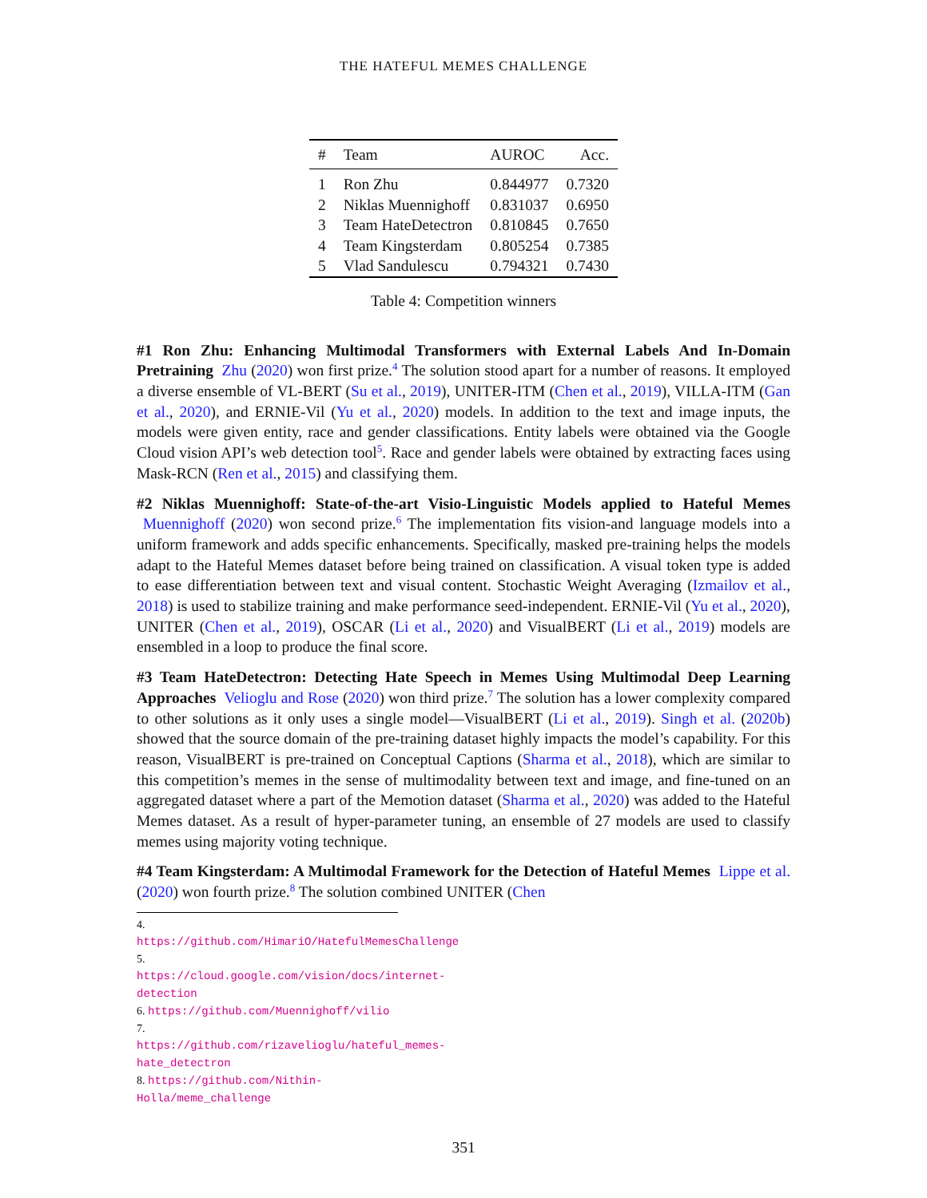THE HATEFUL MEMES CHALLENGE
| # | Team | AUROC | Acc. |
| --- | --- | --- | --- |
| 1 | Ron Zhu | 0.844977 | 0.7320 |
| 2 | Niklas Muennighoff | 0.831037 | 0.6950 |
| 3 | Team HateDetectron | 0.810845 | 0.7650 |
| 4 | Team Kingsterdam | 0.805254 | 0.7385 |
| 5 | Vlad Sandulescu | 0.794321 | 0.7430 |
Table 4: Competition winners
#1 Ron Zhu: Enhancing Multimodal Transformers with External Labels And In-Domain Pretraining Zhu (2020) won first prize.<sup>4</sup> The solution stood apart for a number of reasons. It employed a diverse ensemble of VL-BERT (Su et al., 2019), UNITER-ITM (Chen et al., 2019), VILLA-ITM (Gan et al., 2020), and ERNIE-Vil (Yu et al., 2020) models. In addition to the text and image inputs, the models were given entity, race and gender classifications. Entity labels were obtained via the Google Cloud vision API’s web detection tool<sup>5</sup>. Race and gender labels were obtained by extracting faces using Mask-RCN (Ren et al., 2015) and classifying them.
#2 Niklas Muennighoff: State-of-the-art Visio-Linguistic Models applied to Hateful Memes Muennighoff (2020) won second prize.<sup>6</sup> The implementation fits vision-and language models into a uniform framework and adds specific enhancements. Specifically, masked pre-training helps the models adapt to the Hateful Memes dataset before being trained on classification. A visual token type is added to ease differentiation between text and visual content. Stochastic Weight Averaging (Izmailov et al., 2018) is used to stabilize training and make performance seed-independent. ERNIE-Vil (Yu et al., 2020), UNITER (Chen et al., 2019), OSCAR (Li et al., 2020) and VisualBERT (Li et al., 2019) models are ensembled in a loop to produce the final score.
#3 Team HateDetectron: Detecting Hate Speech in Memes Using Multimodal Deep Learning Approaches Velioglu and Rose (2020) won third prize.<sup>7</sup> The solution has a lower complexity compared to other solutions as it only uses a single model—VisualBERT (Li et al., 2019). Singh et al. (2020b) showed that the source domain of the pre-training dataset highly impacts the model’s capability. For this reason, VisualBERT is pre-trained on Conceptual Captions (Sharma et al., 2018), which are similar to this competition’s memes in the sense of multimodality between text and image, and fine-tuned on an aggregated dataset where a part of the Memotion dataset (Sharma et al., 2020) was added to the Hateful Memes dataset. As a result of hyper-parameter tuning, an ensemble of 27 models are used to classify memes using majority voting technique.
#4 Team Kingsterdam: A Multimodal Framework for the Detection of Hateful Memes Lippe et al. (2020) won fourth prize.<sup>8</sup> The solution combined UNITER (Chen
4. https://github.com/HimariO/HatefulMemesChallenge
5. https://cloud.google.com/vision/docs/internet-detection
6. https://github.com/Muennighoff/vilio
7. https://github.com/rizavelioglu/hateful_memes-hate_detectron
8. https://github.com/Nithin-Holla/meme_challenge
351